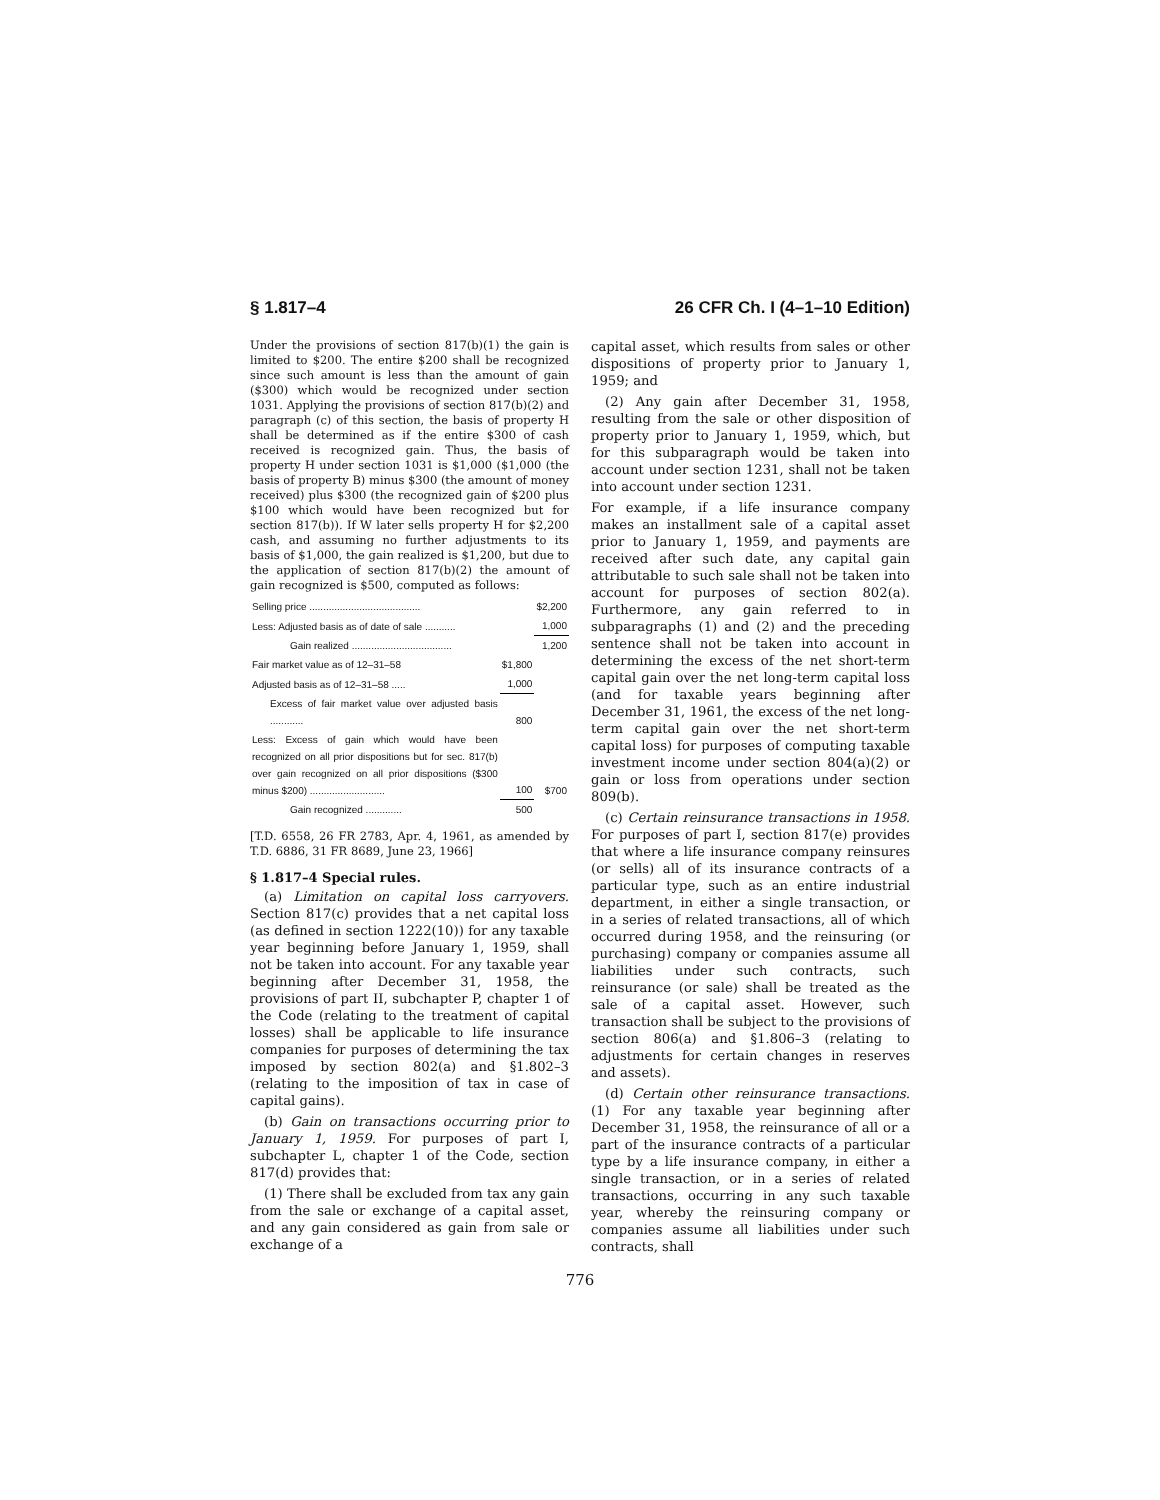§ 1.817–4 26 CFR Ch. I (4–1–10 Edition)
Under the provisions of section 817(b)(1) the gain is limited to $200. The entire $200 shall be recognized since such amount is less than the amount of gain ($300) which would be recognized under section 1031. Applying the provisions of section 817(b)(2) and paragraph (c) of this section, the basis of property H shall be determined as if the entire $300 of cash received is recognized gain. Thus, the basis of property H under section 1031 is $1,000 ($1,000 (the basis of property B) minus $300 (the amount of money received) plus $300 (the recognized gain of $200 plus $100 which would have been recognized but for section 817(b)). If W later sells property H for $2,200 cash, and assuming no further adjustments to its basis of $1,000, the gain realized is $1,200, but due to the application of section 817(b)(2) the amount of gain recognized is $500, computed as follows:
| Selling price ........................................ | | $2,200 |
| Less: Adjusted basis as of date of sale ........... | | 1,000 |
| Gain realized .................................... | | 1,200 |
| Fair market value as of 12–31–58 | $1,800 | |
| Adjusted basis as of 12–31–58 ..... | 1,000 | |
| Excess of fair market value over adjusted basis ............ | 800 | |
| Less: Excess of gain which would have been recognized on all prior dispositions but for sec. 817(b) over gain recognized on all prior dispositions ($300 minus $200) ........................... | 100 | $700 |
| Gain recognized ............. | 500 | |
[T.D. 6558, 26 FR 2783, Apr. 4, 1961, as amended by T.D. 6886, 31 FR 8689, June 23, 1966]
§ 1.817–4 Special rules.
(a) Limitation on capital loss carryovers. Section 817(c) provides that a net capital loss (as defined in section 1222(10)) for any taxable year beginning before January 1, 1959, shall not be taken into account. For any taxable year beginning after December 31, 1958, the provisions of part II, subchapter P, chapter 1 of the Code (relating to the treatment of capital losses) shall be applicable to life insurance companies for purposes of determining the tax imposed by section 802(a) and §1.802–3 (relating to the imposition of tax in case of capital gains).
(b) Gain on transactions occurring prior to January 1, 1959. For purposes of part I, subchapter L, chapter 1 of the Code, section 817(d) provides that:
(1) There shall be excluded from tax any gain from the sale or exchange of a capital asset, and any gain considered as gain from sale or exchange of a
capital asset, which results from sales or other dispositions of property prior to January 1, 1959; and
(2) Any gain after December 31, 1958, resulting from the sale or other disposition of property prior to January 1, 1959, which, but for this subparagraph would be taken into account under section 1231, shall not be taken into account under section 1231.
For example, if a life insurance company makes an installment sale of a capital asset prior to January 1, 1959, and payments are received after such date, any capital gain attributable to such sale shall not be taken into account for purposes of section 802(a). Furthermore, any gain referred to in subparagraphs (1) and (2) and the preceding sentence shall not be taken into account in determining the excess of the net short-term capital gain over the net long-term capital loss (and for taxable years beginning after December 31, 1961, the excess of the net long-term capital gain over the net short-term capital loss) for purposes of computing taxable investment income under section 804(a)(2) or gain or loss from operations under section 809(b).
(c) Certain reinsurance transactions in 1958. For purposes of part I, section 817(e) provides that where a life insurance company reinsures (or sells) all of its insurance contracts of a particular type, such as an entire industrial department, in either a single transaction, or in a series of related transactions, all of which occurred during 1958, and the reinsuring (or purchasing) company or companies assume all liabilities under such contracts, such reinsurance (or sale) shall be treated as the sale of a capital asset. However, such transaction shall be subject to the provisions of section 806(a) and §1.806–3 (relating to adjustments for certain changes in reserves and assets).
(d) Certain other reinsurance transactions. (1) For any taxable year beginning after December 31, 1958, the reinsurance of all or a part of the insurance contracts of a particular type by a life insurance company, in either a single transaction, or in a series of related transactions, occurring in any such taxable year, whereby the reinsuring company or companies assume all liabilities under such contracts, shall
776